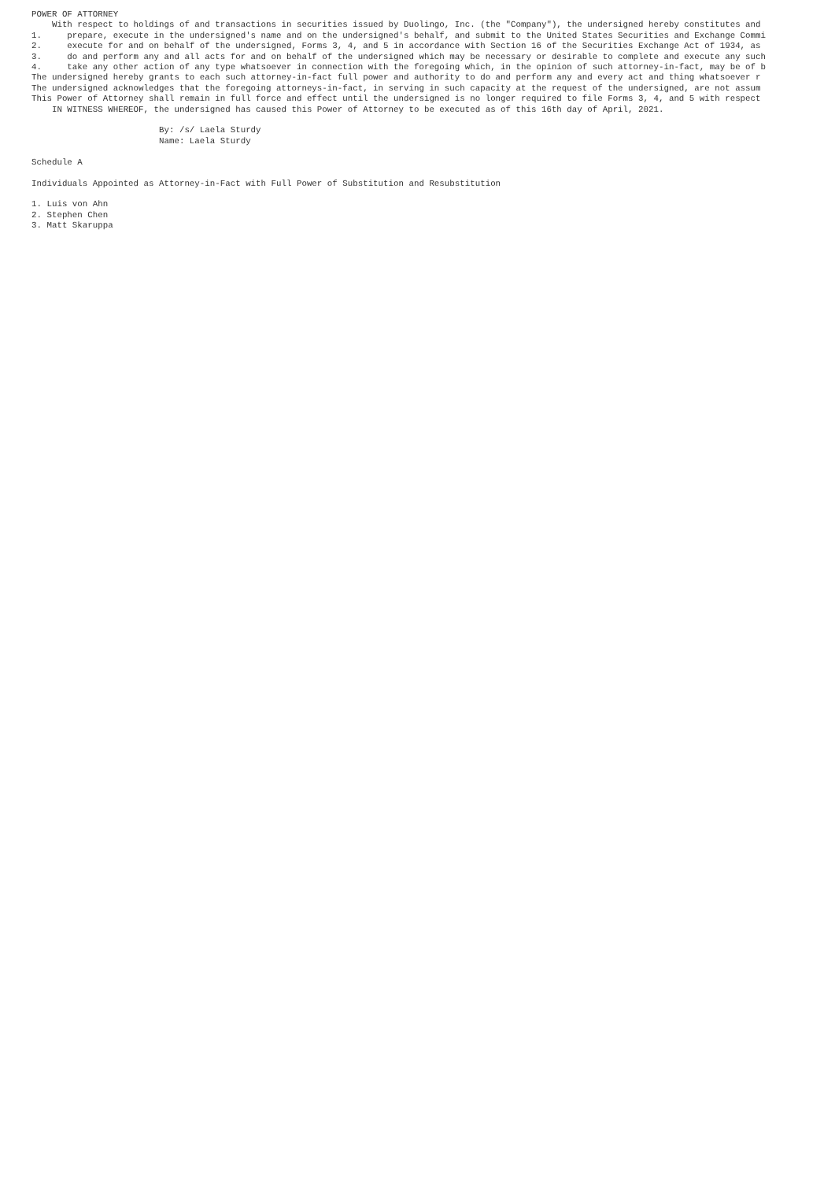POWER OF ATTORNEY
    With respect to holdings of and transactions in securities issued by Duolingo, Inc. (the "Company"), the undersigned hereby constitutes and
1.     prepare, execute in the undersigned's name and on the undersigned's behalf, and submit to the United States Securities and Exchange Commi
2.     execute for and on behalf of the undersigned, Forms 3, 4, and 5 in accordance with Section 16 of the Securities Exchange Act of 1934, as
3.     do and perform any and all acts for and on behalf of the undersigned which may be necessary or desirable to complete and execute any such
4.     take any other action of any type whatsoever in connection with the foregoing which, in the opinion of such attorney-in-fact, may be of b
The undersigned hereby grants to each such attorney-in-fact full power and authority to do and perform any and every act and thing whatsoever r
The undersigned acknowledges that the foregoing attorneys-in-fact, in serving in such capacity at the request of the undersigned, are not assum
This Power of Attorney shall remain in full force and effect until the undersigned is no longer required to file Forms 3, 4, and 5 with respect
    IN WITNESS WHEREOF, the undersigned has caused this Power of Attorney to be executed as of this 16th day of April, 2021.

                         By: /s/ Laela Sturdy
                         Name: Laela Sturdy

Schedule A

Individuals Appointed as Attorney-in-Fact with Full Power of Substitution and Resubstitution

1. Luis von Ahn
2. Stephen Chen
3. Matt Skaruppa